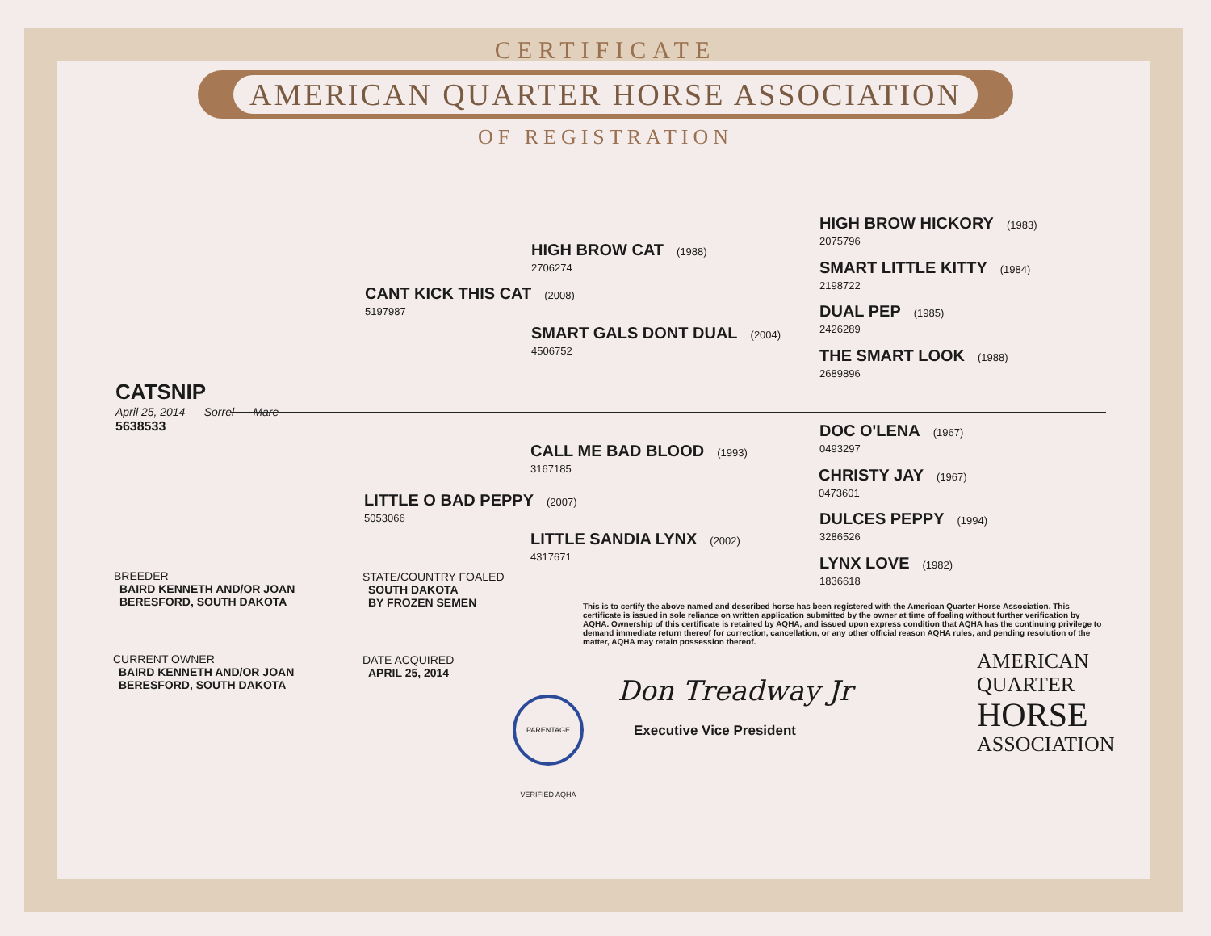CERTIFICATE
AMERICAN QUARTER HORSE ASSOCIATION
OF REGISTRATION
HIGH BROW HICKORY (1983)
2075796
HIGH BROW CAT (1988)
2706274
SMART LITTLE KITTY (1984)
2198722
CANT KICK THIS CAT (2008)
5197987
DUAL PEP (1985)
2426289
SMART GALS DONT DUAL (2004)
4506752
THE SMART LOOK (1988)
2689896
CATSNIP
April 25, 2014 Sorrel Mare
5638533
DOC O'LENA (1967)
0493297
CALL ME BAD BLOOD (1993)
3167185
CHRISTY JAY (1967)
0473601
LITTLE O BAD PEPPY (2007)
5053066
DULCES PEPPY (1994)
3286526
LITTLE SANDIA LYNX (2002)
4317671
LYNX LOVE (1982)
1836618
BREEDER
BAIRD KENNETH AND/OR JOAN
BERESFORD, SOUTH DAKOTA
STATE/COUNTRY FOALED
SOUTH DAKOTA
BY FROZEN SEMEN
This is to certify the above named and described horse has been registered with the American Quarter Horse Association. This certificate is issued in sole reliance on written application submitted by the owner at time of foaling without further verification by AQHA. Ownership of this certificate is retained by AQHA, and issued upon express condition that AQHA has the continuing privilege to demand immediate return thereof for correction, cancellation, or any other official reason AQHA rules, and pending resolution of the matter, AQHA may retain possession thereof.
CURRENT OWNER
BAIRD KENNETH AND/OR JOAN
BERESFORD, SOUTH DAKOTA
DATE ACQUIRED
APRIL 25, 2014
Don Treadway Jr
Executive Vice President
PARENTAGE VERIFIED AQHA
AMERICAN
QUARTER
HORSE
ASSOCIATION